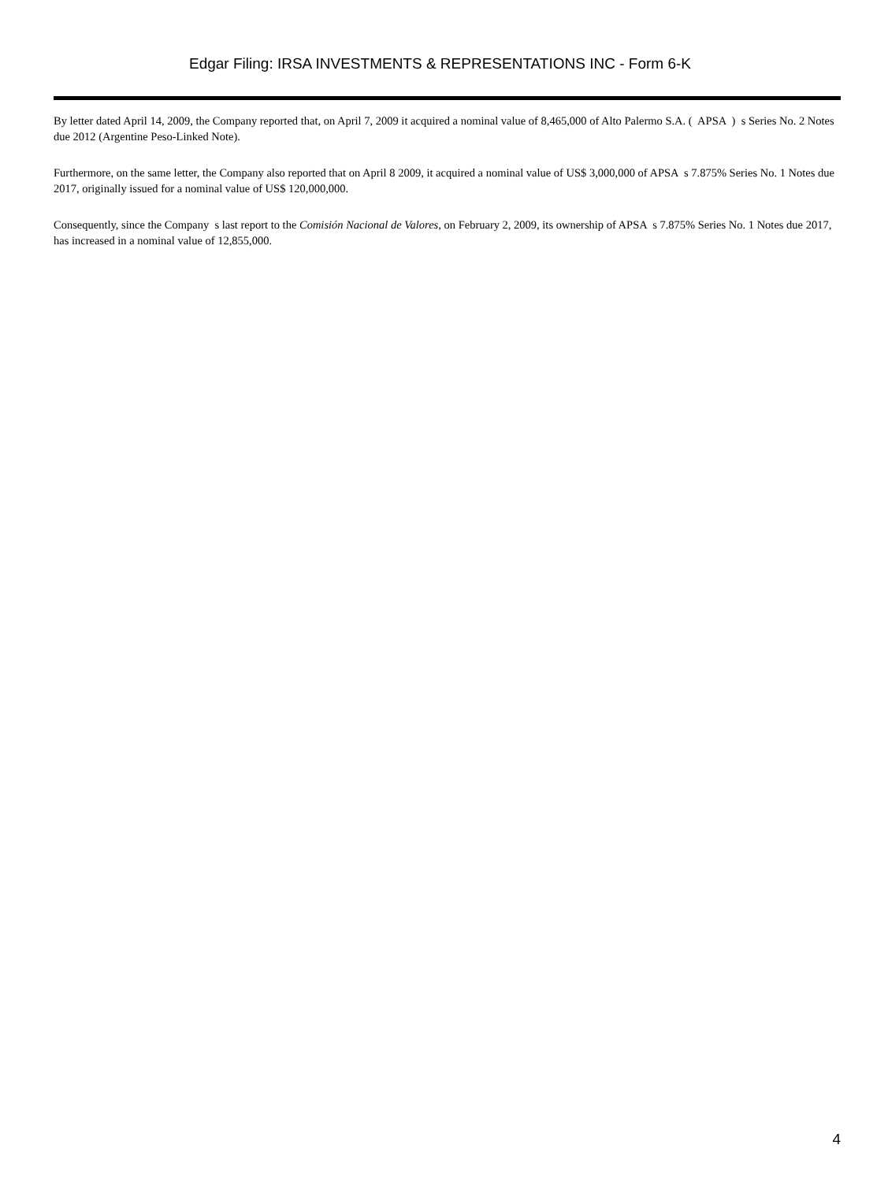Edgar Filing: IRSA INVESTMENTS & REPRESENTATIONS INC - Form 6-K
By letter dated April 14, 2009, the Company reported that, on April 7, 2009 it acquired a nominal value of 8,465,000 of Alto Palermo S.A. ( APSA ) s Series No. 2 Notes due 2012 (Argentine Peso-Linked Note).
Furthermore, on the same letter, the Company also reported that on April 8 2009, it acquired a nominal value of US$ 3,000,000 of APSA s 7.875% Series No. 1 Notes due 2017, originally issued for a nominal value of US$ 120,000,000.
Consequently, since the Company s last report to the Comisión Nacional de Valores, on February 2, 2009, its ownership of APSA s 7.875% Series No. 1 Notes due 2017, has increased in a nominal value of 12,855,000.
4